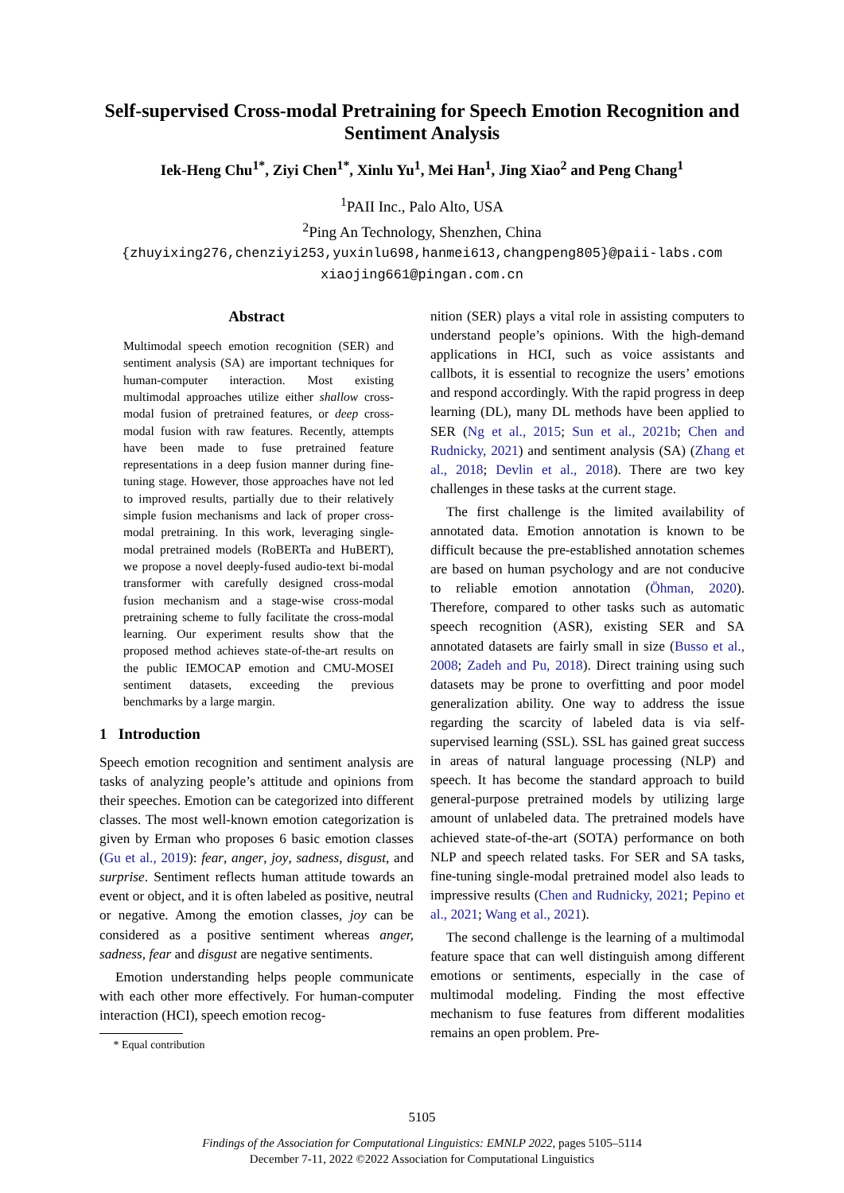Self-supervised Cross-modal Pretraining for Speech Emotion Recognition and Sentiment Analysis
Iek-Heng Chu<sup>1*</sup>, Ziyi Chen<sup>1*</sup>, Xinlu Yu<sup>1</sup>, Mei Han<sup>1</sup>, Jing Xiao<sup>2</sup> and Peng Chang<sup>1</sup>
<sup>1</sup> PAII Inc., Palo Alto, USA
<sup>2</sup> Ping An Technology, Shenzhen, China
{zhuyixing276,chenziyi253,yuxinlu698,hanmei613,changpeng805}@paii-labs.com
xiaojing661@pingan.com.cn
Abstract
Multimodal speech emotion recognition (SER) and sentiment analysis (SA) are important techniques for human-computer interaction. Most existing multimodal approaches utilize either shallow cross-modal fusion of pretrained features, or deep cross-modal fusion with raw features. Recently, attempts have been made to fuse pretrained feature representations in a deep fusion manner during fine-tuning stage. However, those approaches have not led to improved results, partially due to their relatively simple fusion mechanisms and lack of proper cross-modal pretraining. In this work, leveraging single-modal pretrained models (RoBERTa and HuBERT), we propose a novel deeply-fused audio-text bi-modal transformer with carefully designed cross-modal fusion mechanism and a stage-wise cross-modal pretraining scheme to fully facilitate the cross-modal learning. Our experiment results show that the proposed method achieves state-of-the-art results on the public IEMOCAP emotion and CMU-MOSEI sentiment datasets, exceeding the previous benchmarks by a large margin.
1 Introduction
Speech emotion recognition and sentiment analysis are tasks of analyzing people’s attitude and opinions from their speeches. Emotion can be categorized into different classes. The most well-known emotion categorization is given by Erman who proposes 6 basic emotion classes (Gu et al., 2019): fear, anger, joy, sadness, disgust, and surprise. Sentiment reflects human attitude towards an event or object, and it is often labeled as positive, neutral or negative. Among the emotion classes, joy can be considered as a positive sentiment whereas anger, sadness, fear and disgust are negative sentiments.
Emotion understanding helps people communicate with each other more effectively. For human-computer interaction (HCI), speech emotion recog-
* Equal contribution
nition (SER) plays a vital role in assisting computers to understand people’s opinions. With the high-demand applications in HCI, such as voice assistants and callbots, it is essential to recognize the users’ emotions and respond accordingly. With the rapid progress in deep learning (DL), many DL methods have been applied to SER (Ng et al., 2015; Sun et al., 2021b; Chen and Rudnicky, 2021) and sentiment analysis (SA) (Zhang et al., 2018; Devlin et al., 2018). There are two key challenges in these tasks at the current stage.
The first challenge is the limited availability of annotated data. Emotion annotation is known to be difficult because the pre-established annotation schemes are based on human psychology and are not conducive to reliable emotion annotation (Öhman, 2020). Therefore, compared to other tasks such as automatic speech recognition (ASR), existing SER and SA annotated datasets are fairly small in size (Busso et al., 2008; Zadeh and Pu, 2018). Direct training using such datasets may be prone to overfitting and poor model generalization ability. One way to address the issue regarding the scarcity of labeled data is via self-supervised learning (SSL). SSL has gained great success in areas of natural language processing (NLP) and speech. It has become the standard approach to build general-purpose pretrained models by utilizing large amount of unlabeled data. The pretrained models have achieved state-of-the-art (SOTA) performance on both NLP and speech related tasks. For SER and SA tasks, fine-tuning single-modal pretrained model also leads to impressive results (Chen and Rudnicky, 2021; Pepino et al., 2021; Wang et al., 2021).
The second challenge is the learning of a multimodal feature space that can well distinguish among different emotions or sentiments, especially in the case of multimodal modeling. Finding the most effective mechanism to fuse features from different modalities remains an open problem. Pre-
5105
Findings of the Association for Computational Linguistics: EMNLP 2022, pages 5105–5114
December 7-11, 2022 ©2022 Association for Computational Linguistics